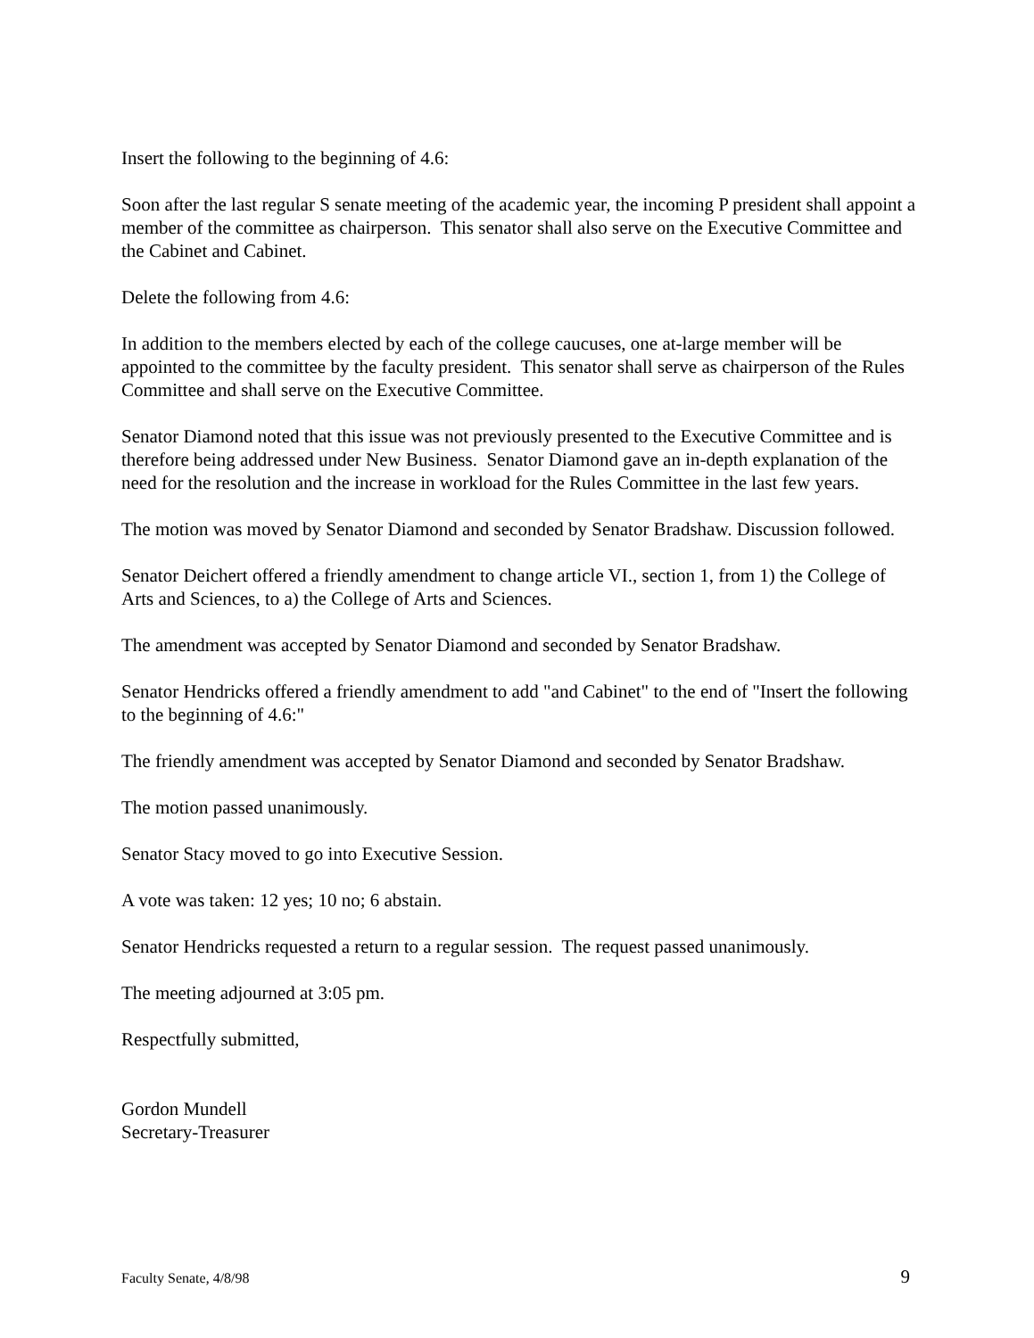Insert the following to the beginning of 4.6:
Soon after the last regular S senate meeting of the academic year, the incoming P president shall appoint a member of the committee as chairperson. This senator shall also serve on the Executive Committee and the Cabinet and Cabinet.
Delete the following from 4.6:
In addition to the members elected by each of the college caucuses, one at-large member will be appointed to the committee by the faculty president. This senator shall serve as chairperson of the Rules Committee and shall serve on the Executive Committee.
Senator Diamond noted that this issue was not previously presented to the Executive Committee and is therefore being addressed under New Business. Senator Diamond gave an in-depth explanation of the need for the resolution and the increase in workload for the Rules Committee in the last few years.
The motion was moved by Senator Diamond and seconded by Senator Bradshaw. Discussion followed.
Senator Deichert offered a friendly amendment to change article VI., section 1, from 1) the College of Arts and Sciences, to a) the College of Arts and Sciences.
The amendment was accepted by Senator Diamond and seconded by Senator Bradshaw.
Senator Hendricks offered a friendly amendment to add "and Cabinet" to the end of "Insert the following to the beginning of 4.6:"
The friendly amendment was accepted by Senator Diamond and seconded by Senator Bradshaw.
The motion passed unanimously.
Senator Stacy moved to go into Executive Session.
A vote was taken: 12 yes; 10 no; 6 abstain.
Senator Hendricks requested a return to a regular session. The request passed unanimously.
The meeting adjourned at 3:05 pm.
Respectfully submitted,
Gordon Mundell
Secretary-Treasurer
Faculty Senate, 4/8/98 9